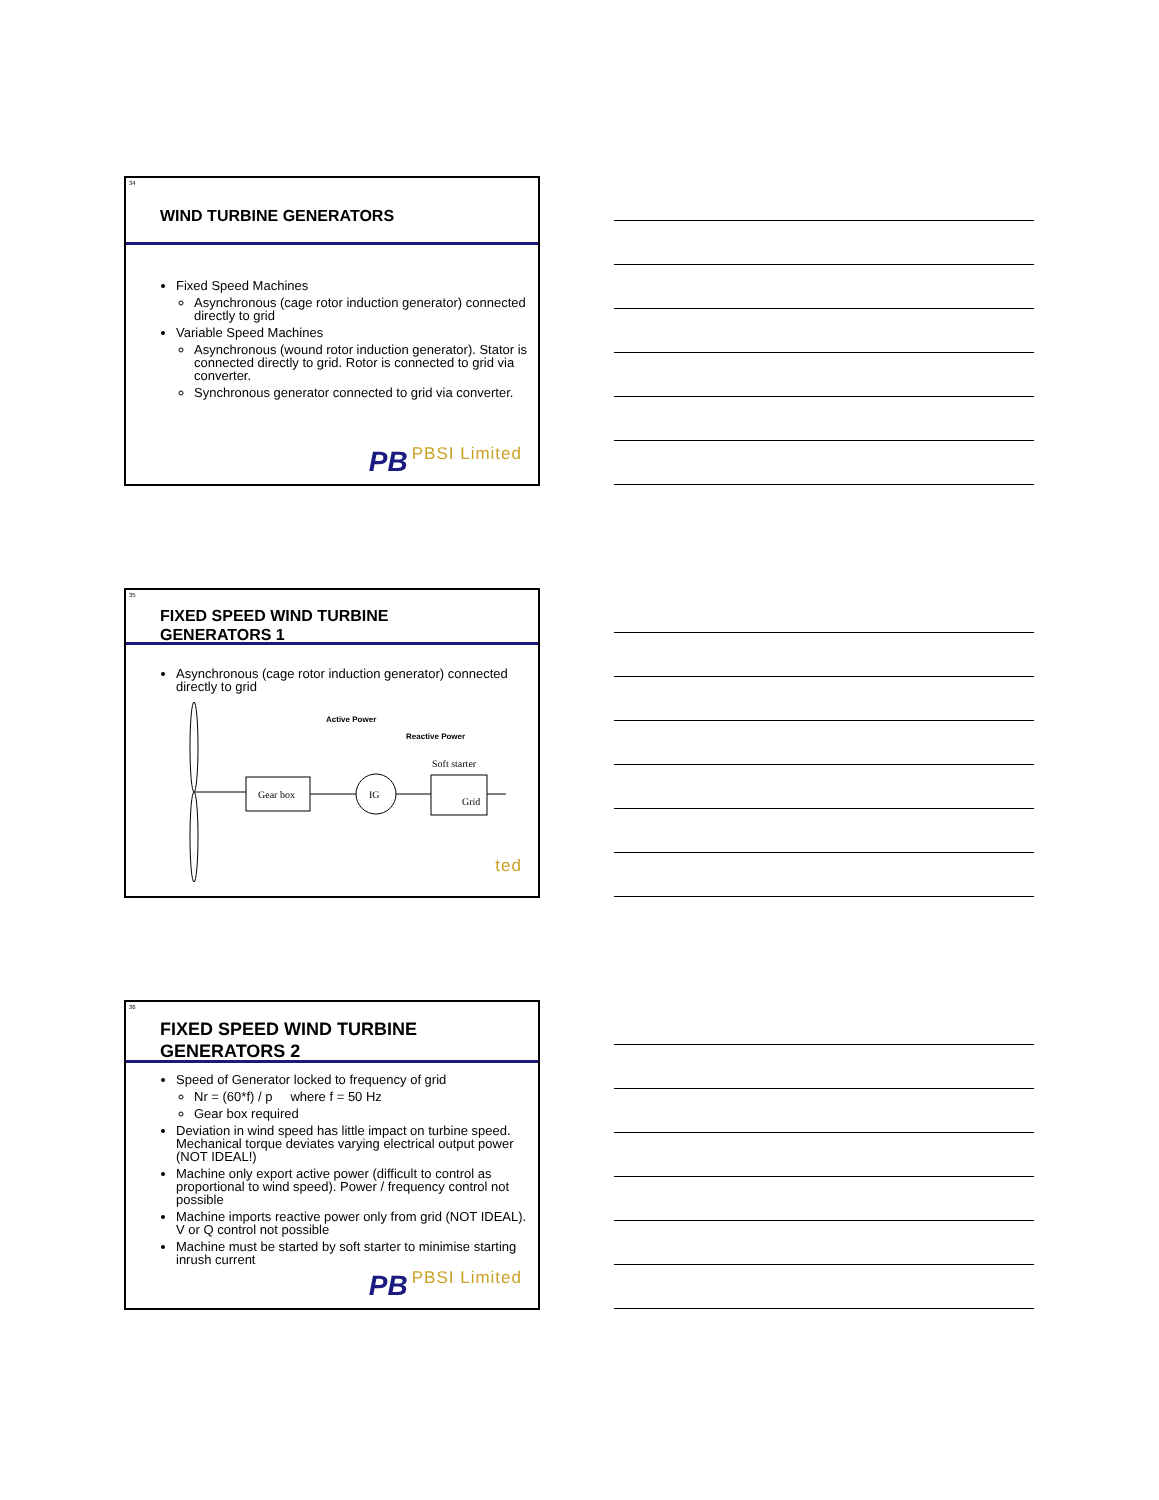34
WIND TURBINE GENERATORS
Fixed Speed Machines
Asynchronous (cage rotor induction generator) connected directly to grid
Variable Speed Machines
Asynchronous (wound rotor induction generator). Stator is connected directly to grid. Rotor is connected to grid via converter.
Synchronous generator connected to grid via converter.
PB PBSI Limited
35
FIXED SPEED WIND TURBINE
GENERATORS 1
Asynchronous (cage rotor induction generator) connected directly to grid
Gear box
IG
Soft starter
Grid
Active Power
Reactive Power
Grid
ted
36
FIXED SPEED WIND TURBINE
GENERATORS 2
Speed of Generator locked to frequency of grid
Nr = (60*f) / p where f = 50 Hz
Gear box required
Deviation in wind speed has little impact on turbine speed. Mechanical torque deviates varying electrical output power (NOT IDEAL!)
Machine only export active power (difficult to control as proportional to wind speed). Power / frequency control not possible
Machine imports reactive power only from grid (NOT IDEAL). V or Q control not possible
Machine must be started by soft starter to minimise starting inrush current
PB PBSI Limited